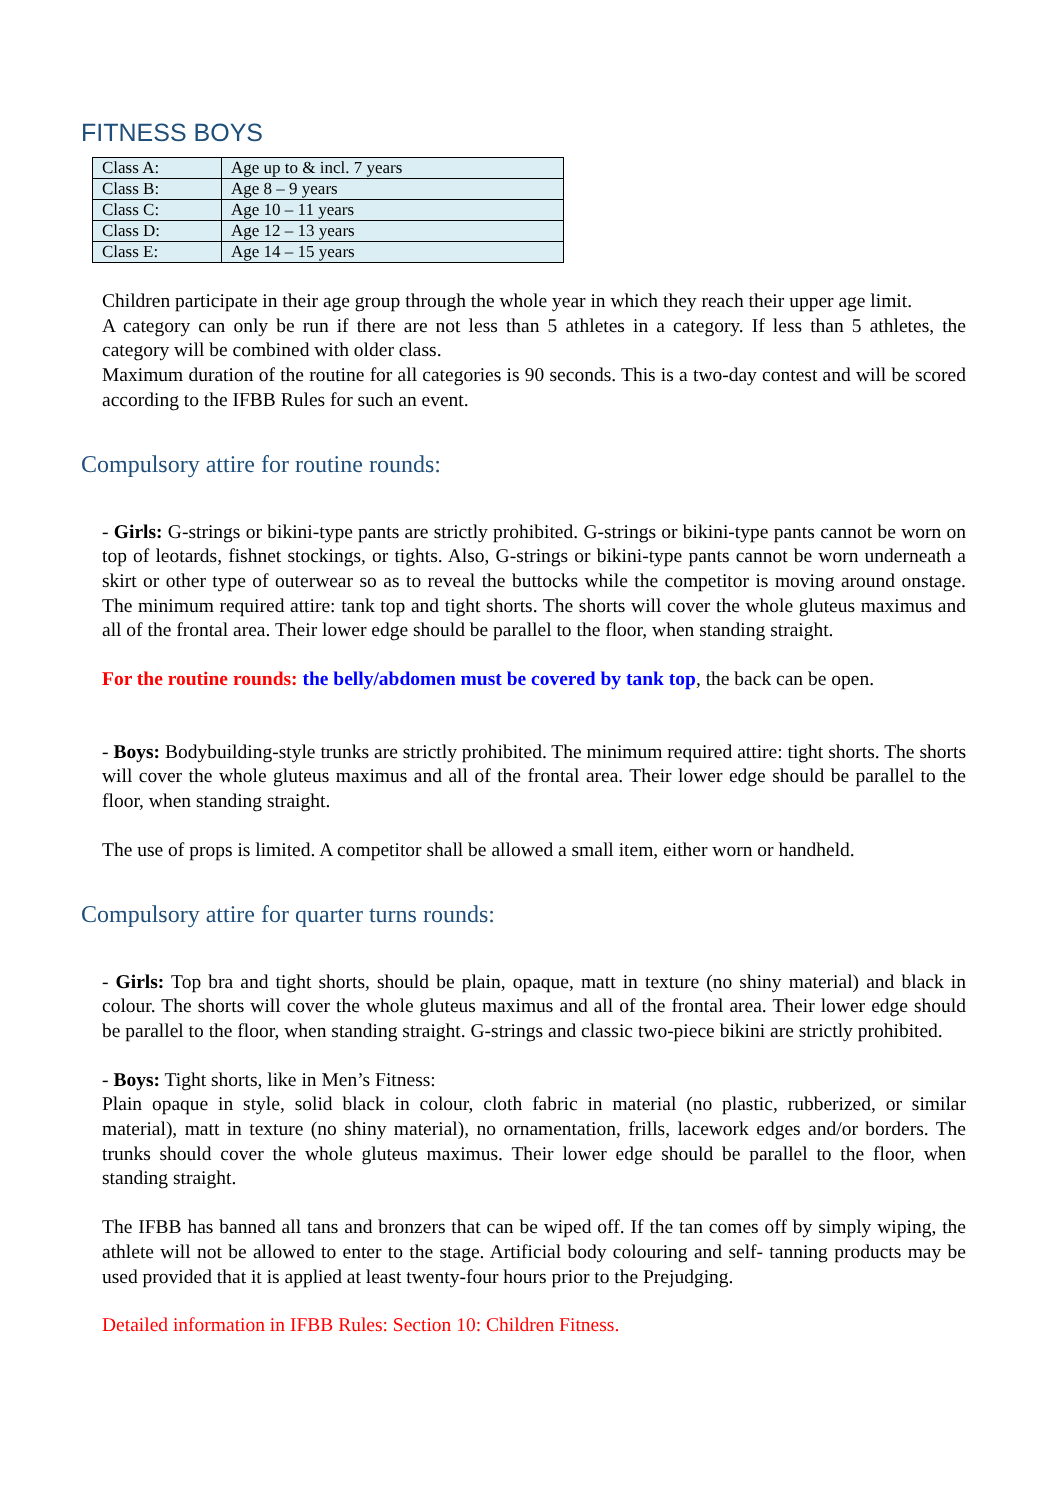FITNESS BOYS
| Class A: | Age up to & incl. 7 years |
| Class B: | Age 8 – 9 years |
| Class C: | Age 10 – 11 years |
| Class D: | Age 12 – 13 years |
| Class E: | Age 14 – 15 years |
Children participate in their age group through the whole year in which they reach their upper age limit.
A category can only be run if there are not less than 5 athletes in a category. If less than 5 athletes, the category will be combined with older class.
Maximum duration of the routine for all categories is 90 seconds. This is a two-day contest and will be scored according to the IFBB Rules for such an event.
Compulsory attire for routine rounds:
- Girls: G-strings or bikini-type pants are strictly prohibited. G-strings or bikini-type pants cannot be worn on top of leotards, fishnet stockings, or tights. Also, G-strings or bikini-type pants cannot be worn underneath a skirt or other type of outerwear so as to reveal the buttocks while the competitor is moving around onstage. The minimum required attire: tank top and tight shorts. The shorts will cover the whole gluteus maximus and all of the frontal area. Their lower edge should be parallel to the floor, when standing straight.
For the routine rounds: the belly/abdomen must be covered by tank top, the back can be open.
- Boys: Bodybuilding-style trunks are strictly prohibited. The minimum required attire: tight shorts. The shorts will cover the whole gluteus maximus and all of the frontal area. Their lower edge should be parallel to the floor, when standing straight.
The use of props is limited. A competitor shall be allowed a small item, either worn or handheld.
Compulsory attire for quarter turns rounds:
- Girls: Top bra and tight shorts, should be plain, opaque, matt in texture (no shiny material) and black in colour. The shorts will cover the whole gluteus maximus and all of the frontal area. Their lower edge should be parallel to the floor, when standing straight. G-strings and classic two-piece bikini are strictly prohibited.
- Boys: Tight shorts, like in Men’s Fitness:
Plain opaque in style, solid black in colour, cloth fabric in material (no plastic, rubberized, or similar material), matt in texture (no shiny material), no ornamentation, frills, lacework edges and/or borders. The trunks should cover the whole gluteus maximus. Their lower edge should be parallel to the floor, when standing straight.
The IFBB has banned all tans and bronzers that can be wiped off. If the tan comes off by simply wiping, the athlete will not be allowed to enter to the stage. Artificial body colouring and self- tanning products may be used provided that it is applied at least twenty-four hours prior to the Prejudging.
Detailed information in IFBB Rules: Section 10: Children Fitness.